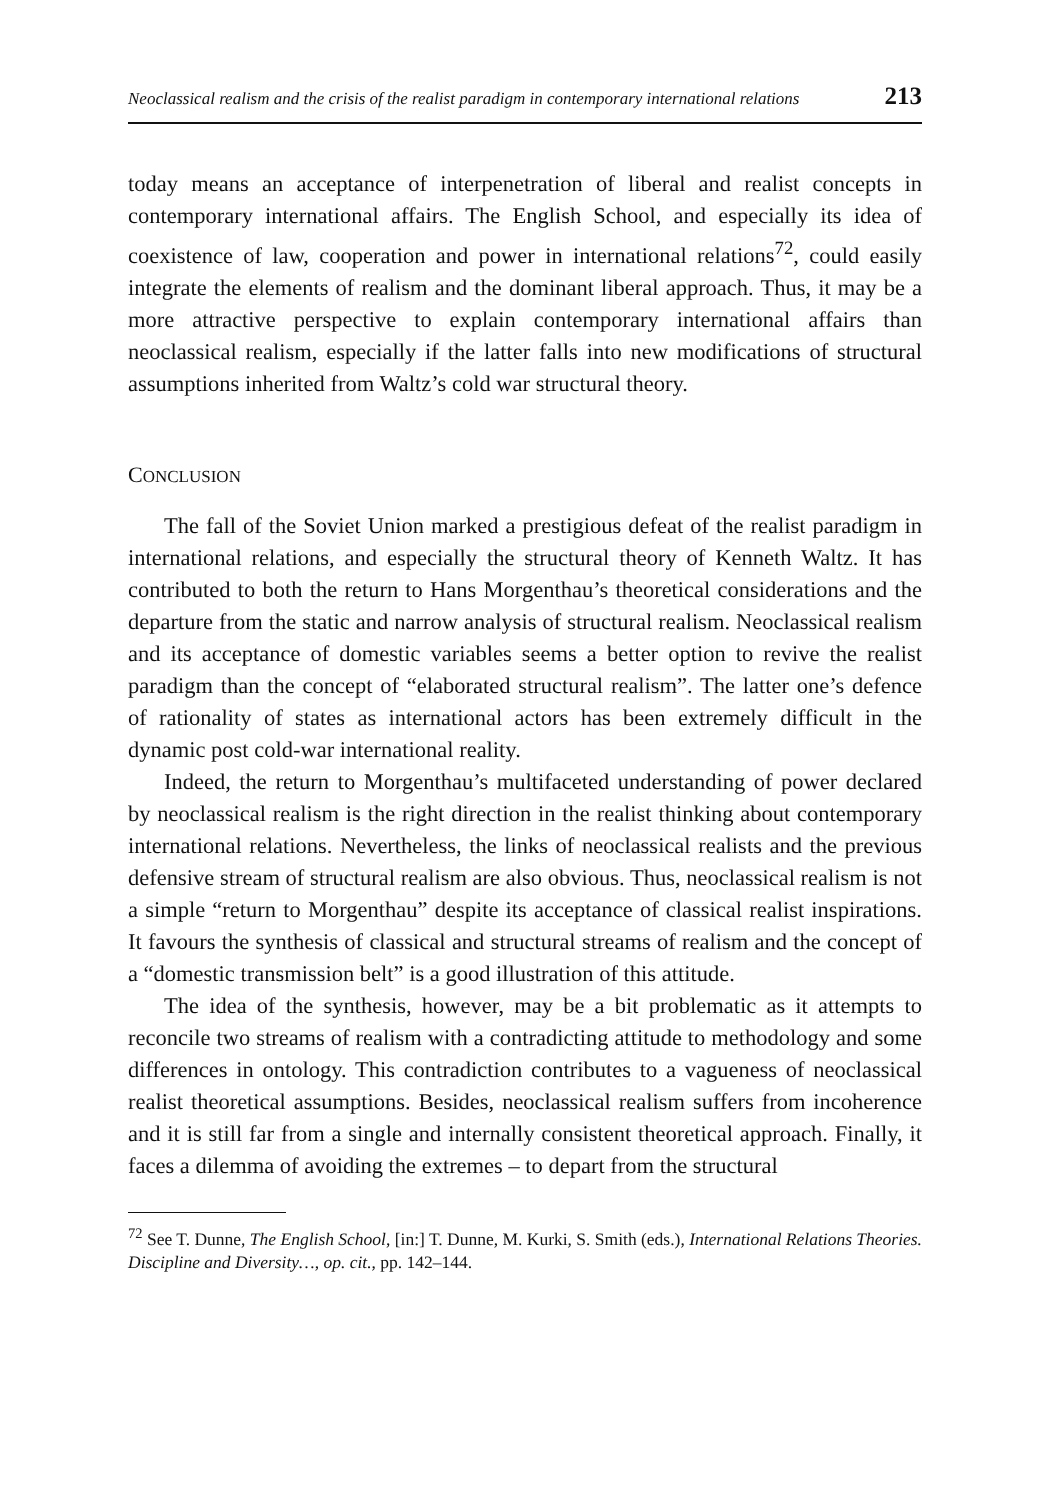Neoclassical realism and the crisis of the realist paradigm in contemporary international relations 213
today means an acceptance of interpenetration of liberal and realist concepts in contemporary international affairs. The English School, and especially its idea of coexistence of law, cooperation and power in international relations<sup>72</sup>, could easily integrate the elements of realism and the dominant liberal approach. Thus, it may be a more attractive perspective to explain contemporary international affairs than neoclassical realism, especially if the latter falls into new modifications of structural assumptions inherited from Waltz’s cold war structural theory.
CONCLUSION
The fall of the Soviet Union marked a prestigious defeat of the realist paradigm in international relations, and especially the structural theory of Kenneth Waltz. It has contributed to both the return to Hans Morgenthau’s theoretical considerations and the departure from the static and narrow analysis of structural realism. Neoclassical realism and its acceptance of domestic variables seems a better option to revive the realist paradigm than the concept of “elaborated structural realism”. The latter one’s defence of rationality of states as international actors has been extremely difficult in the dynamic post cold-war international reality.
Indeed, the return to Morgenthau’s multifaceted understanding of power declared by neoclassical realism is the right direction in the realist thinking about contemporary international relations. Nevertheless, the links of neoclassical realists and the previous defensive stream of structural realism are also obvious. Thus, neoclassical realism is not a simple “return to Morgenthau” despite its acceptance of classical realist inspirations. It favours the synthesis of classical and structural streams of realism and the concept of a “domestic transmission belt” is a good illustration of this attitude.
The idea of the synthesis, however, may be a bit problematic as it attempts to reconcile two streams of realism with a contradicting attitude to methodology and some differences in ontology. This contradiction contributes to a vagueness of neoclassical realist theoretical assumptions. Besides, neoclassical realism suffers from incoherence and it is still far from a single and internally consistent theoretical approach. Finally, it faces a dilemma of avoiding the extremes – to depart from the structural
<sup>72</sup> See T. Dunne, The English School, [in:] T. Dunne, M. Kurki, S. Smith (eds.), International Relations Theories. Discipline and Diversity…, op. cit., pp. 142–144.